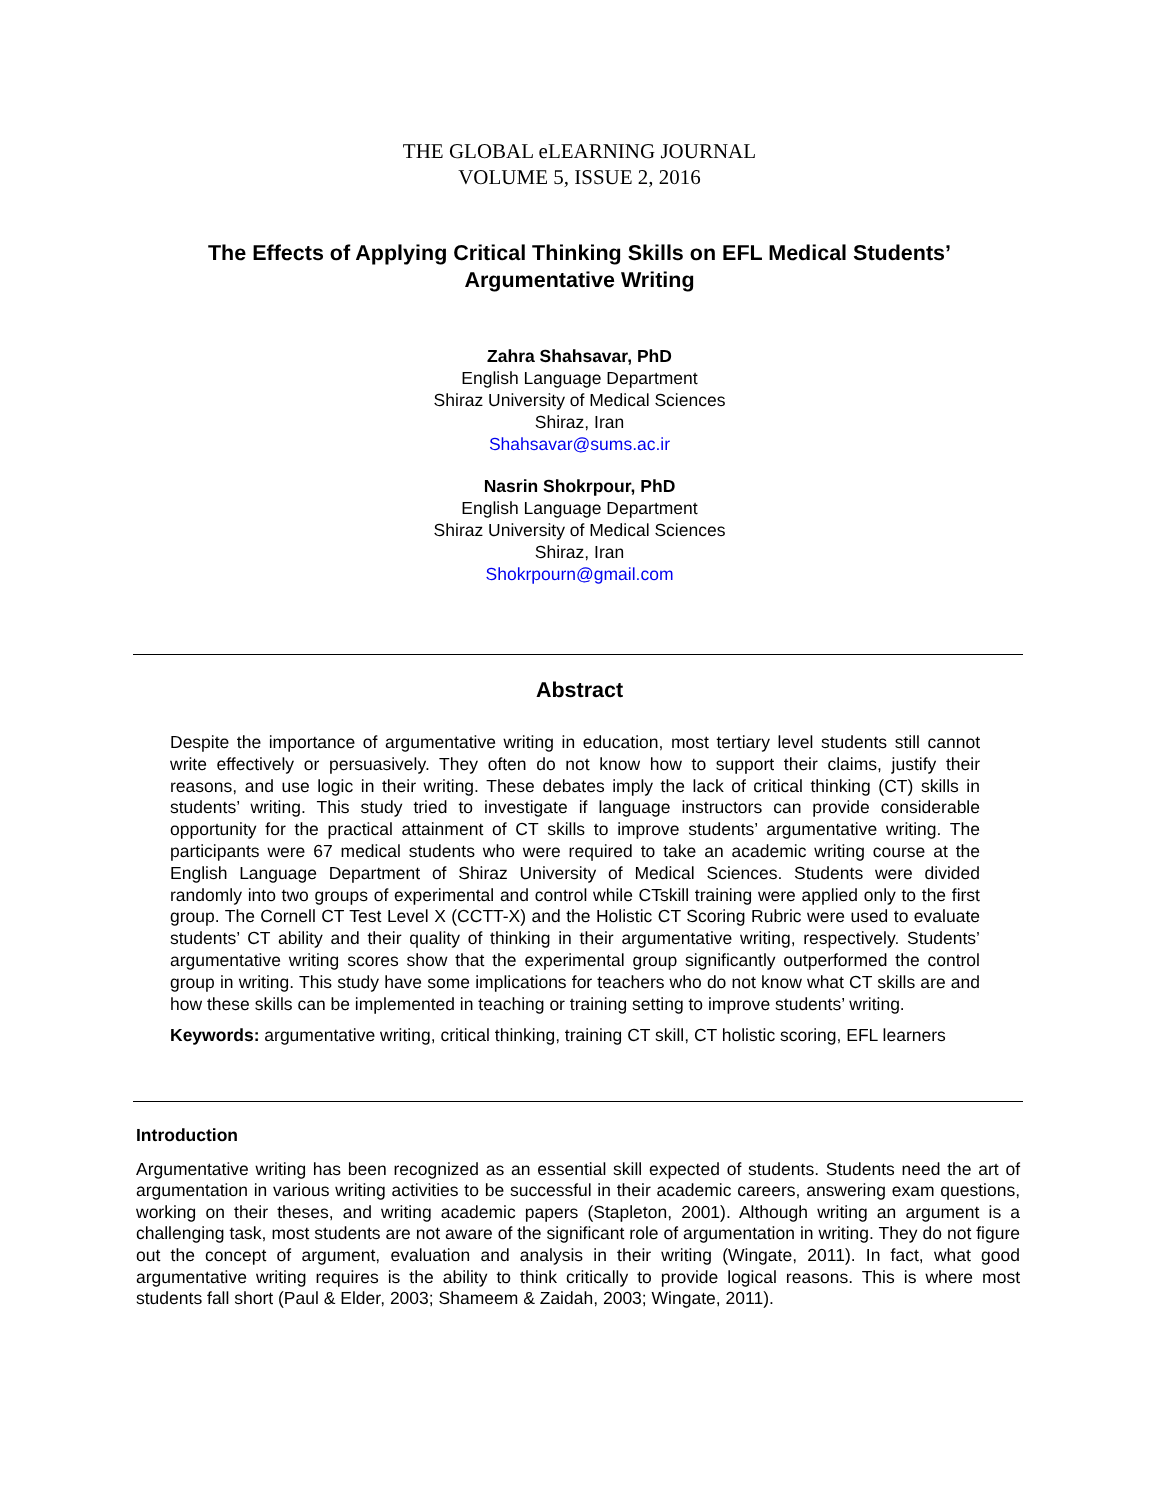THE GLOBAL eLEARNING JOURNAL
VOLUME 5, ISSUE 2, 2016
The Effects of Applying Critical Thinking Skills on EFL Medical Students’ Argumentative Writing
Zahra Shahsavar, PhD
English Language Department
Shiraz University of Medical Sciences
Shiraz, Iran
Shahsavar@sums.ac.ir
Nasrin Shokrpour, PhD
English Language Department
Shiraz University of Medical Sciences
Shiraz, Iran
Shokrpourn@gmail.com
Abstract
Despite the importance of argumentative writing in education, most tertiary level students still cannot write effectively or persuasively. They often do not know how to support their claims, justify their reasons, and use logic in their writing. These debates imply the lack of critical thinking (CT) skills in students’ writing. This study tried to investigate if language instructors can provide considerable opportunity for the practical attainment of CT skills to improve students’ argumentative writing. The participants were 67 medical students who were required to take an academic writing course at the English Language Department of Shiraz University of Medical Sciences. Students were divided randomly into two groups of experimental and control while CTskill training were applied only to the first group. The Cornell CT Test Level X (CCTT-X) and the Holistic CT Scoring Rubric were used to evaluate students’ CT ability and their quality of thinking in their argumentative writing, respectively. Students’ argumentative writing scores show that the experimental group significantly outperformed the control group in writing. This study have some implications for teachers who do not know what CT skills are and how these skills can be implemented in teaching or training setting to improve students’ writing.
Keywords: argumentative writing, critical thinking, training CT skill, CT holistic scoring, EFL learners
Introduction
Argumentative writing has been recognized as an essential skill expected of students. Students need the art of argumentation in various writing activities to be successful in their academic careers, answering exam questions, working on their theses, and writing academic papers (Stapleton, 2001). Although writing an argument is a challenging task, most students are not aware of the significant role of argumentation in writing. They do not figure out the concept of argument, evaluation and analysis in their writing (Wingate, 2011). In fact, what good argumentative writing requires is the ability to think critically to provide logical reasons. This is where most students fall short (Paul & Elder, 2003; Shameem & Zaidah, 2003; Wingate, 2011).